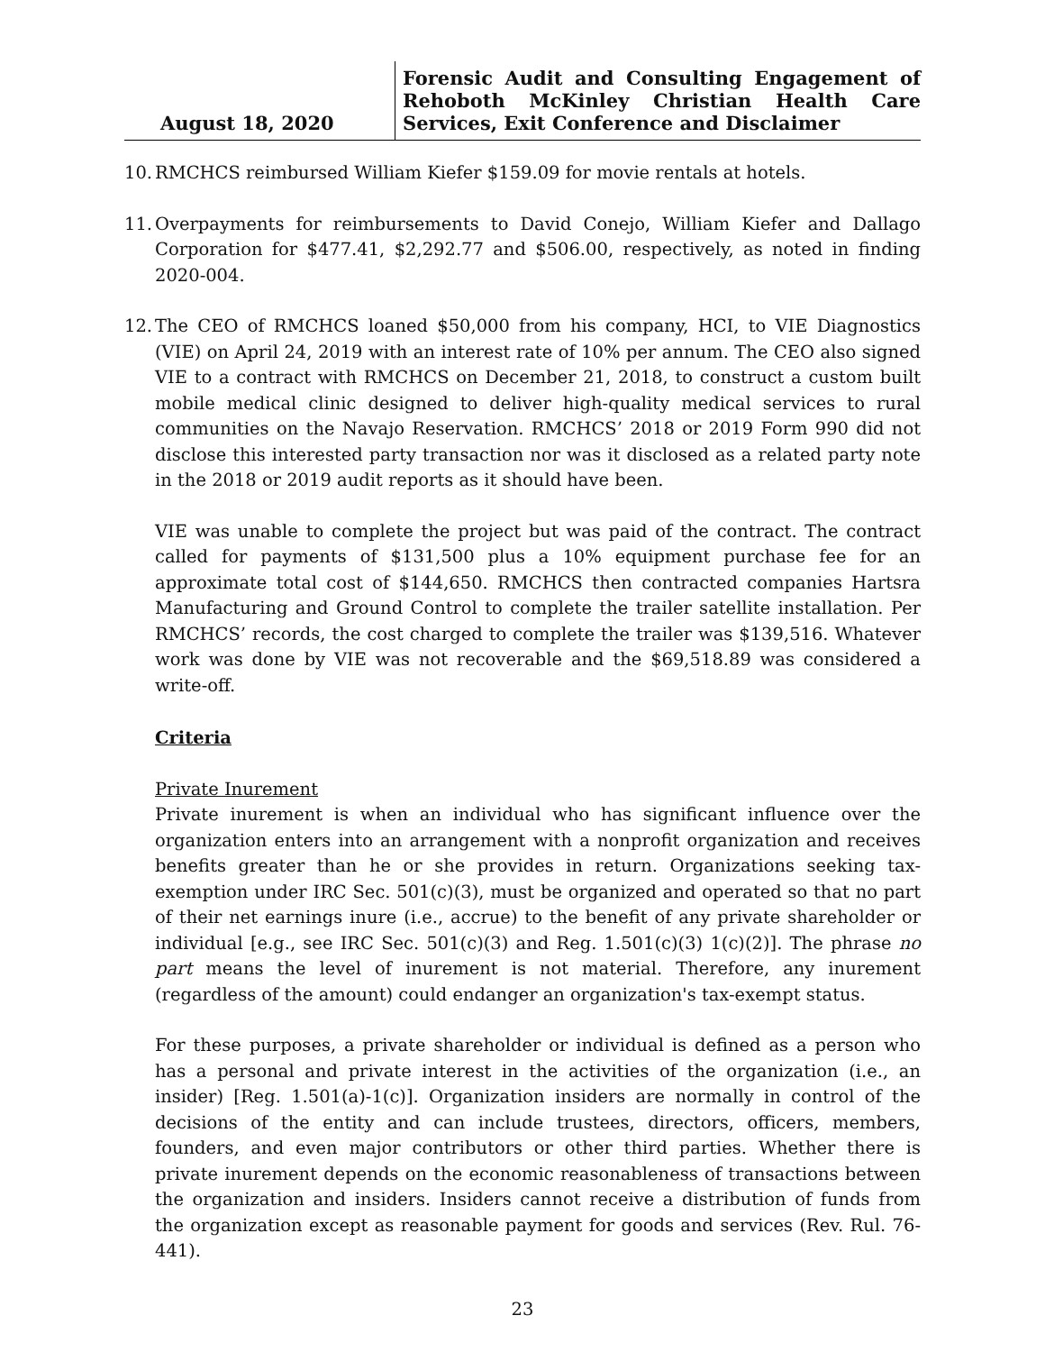August 18, 2020
Forensic Audit and Consulting Engagement of Rehoboth McKinley Christian Health Care Services, Exit Conference and Disclaimer
10.
RMCHCS reimbursed William Kiefer $159.09 for movie rentals at hotels.
11.
Overpayments for reimbursements to David Conejo, William Kiefer and Dallago Corporation for $477.41, $2,292.77 and $506.00, respectively, as noted in finding 2020-004.
12.
The CEO of RMCHCS loaned $50,000 from his company, HCI, to VIE Diagnostics (VIE) on April 24, 2019 with an interest rate of 10% per annum. The CEO also signed VIE to a contract with RMCHCS on December 21, 2018, to construct a custom built mobile medical clinic designed to deliver high-quality medical services to rural communities on the Navajo Reservation. RMCHCS’ 2018 or 2019 Form 990 did not disclose this interested party transaction nor was it disclosed as a related party note in the 2018 or 2019 audit reports as it should have been.
VIE was unable to complete the project but was paid of the contract. The contract called for payments of $131,500 plus a 10% equipment purchase fee for an approximate total cost of $144,650. RMCHCS then contracted companies Hartsra Manufacturing and Ground Control to complete the trailer satellite installation. Per RMCHCS’ records, the cost charged to complete the trailer was $139,516. Whatever work was done by VIE was not recoverable and the $69,518.89 was considered a write-off.
Criteria
Private Inurement
Private inurement is when an individual who has significant influence over the organization enters into an arrangement with a nonprofit organization and receives benefits greater than he or she provides in return. Organizations seeking tax-exemption under IRC Sec. 501(c)(3), must be organized and operated so that no part of their net earnings inure (i.e., accrue) to the benefit of any private shareholder or individual [e.g., see IRC Sec. 501(c)(3) and Reg. 1.501(c)(3) 1(c)(2)]. The phrase no part means the level of inurement is not material. Therefore, any inurement (regardless of the amount) could endanger an organization's tax-exempt status.
For these purposes, a private shareholder or individual is defined as a person who has a personal and private interest in the activities of the organization (i.e., an insider) [Reg. 1.501(a)-1(c)]. Organization insiders are normally in control of the decisions of the entity and can include trustees, directors, officers, members, founders, and even major contributors or other third parties. Whether there is private inurement depends on the economic reasonableness of transactions between the organization and insiders. Insiders cannot receive a distribution of funds from the organization except as reasonable payment for goods and services (Rev. Rul. 76-441).
23